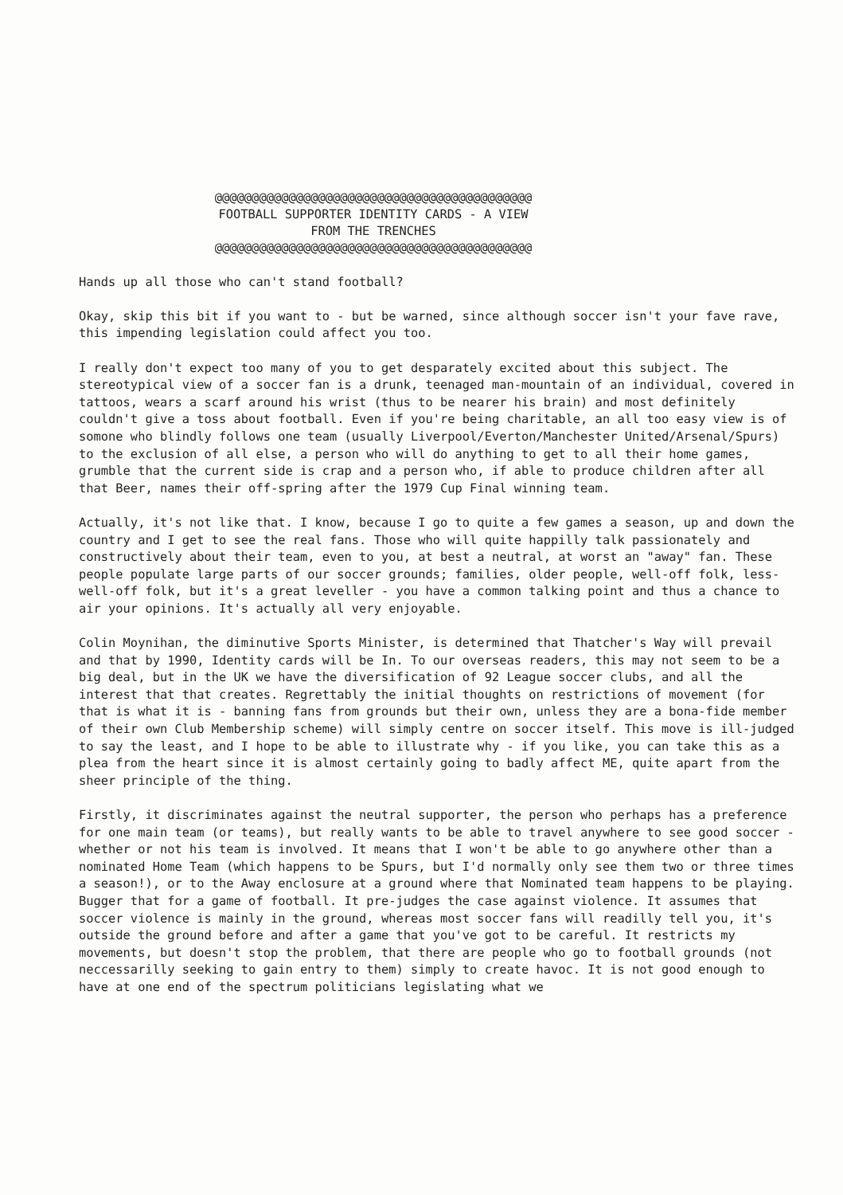@@@@@@@@@@@@@@@@@@@@@@@@@@@@@@@@@@@@@@@@@@@
FOOTBALL SUPPORTER IDENTITY CARDS - A VIEW
FROM THE TRENCHES
@@@@@@@@@@@@@@@@@@@@@@@@@@@@@@@@@@@@@@@@@@@
Hands up all those who can't stand football?
Okay, skip this bit if you want to - but be warned, since although soccer isn't your fave rave, this impending legislation could affect you too.
I really don't expect too many of you to get desparately excited about this subject. The stereotypical view of a soccer fan is a drunk, teenaged man-mountain of an individual, covered in tattoos, wears a scarf around his wrist (thus to be nearer his brain) and most definitely couldn't give a toss about football. Even if you're being charitable, an all too easy view is of somone who blindly follows one team (usually Liverpool/Everton/Manchester United/Arsenal/Spurs) to the exclusion of all else, a person who will do anything to get to all their home games, grumble that the current side is crap and a person who, if able to produce children after all that Beer, names their off-spring after the 1979 Cup Final winning team.
Actually, it's not like that. I know, because I go to quite a few games a season, up and down the country and I get to see the real fans. Those who will quite happilly talk passionately and constructively about their team, even to you, at best a neutral, at worst an "away" fan. These people populate large parts of our soccer grounds; families, older people, well-off folk, less-well-off folk, but it's a great leveller - you have a common talking point and thus a chance to air your opinions. It's actually all very enjoyable.
Colin Moynihan, the diminutive Sports Minister, is determined that Thatcher's Way will prevail and that by 1990, Identity cards will be In. To our overseas readers, this may not seem to be a big deal, but in the UK we have the diversification of 92 League soccer clubs, and all the interest that that creates. Regrettably the initial thoughts on restrictions of movement (for that is what it is - banning fans from grounds but their own, unless they are a bona-fide member of their own Club Membership scheme) will simply centre on soccer itself. This move is ill-judged to say the least, and I hope to be able to illustrate why - if you like, you can take this as a plea from the heart since it is almost certainly going to badly affect ME, quite apart from the sheer principle of the thing.
Firstly, it discriminates against the neutral supporter, the person who perhaps has a preference for one main team (or teams), but really wants to be able to travel anywhere to see good soccer - whether or not his team is involved. It means that I won't be able to go anywhere other than a nominated Home Team (which happens to be Spurs, but I'd normally only see them two or three times a season!), or to the Away enclosure at a ground where that Nominated team happens to be playing. Bugger that for a game of football. It pre-judges the case against violence. It assumes that soccer violence is mainly in the ground, whereas most soccer fans will readilly tell you, it's outside the ground before and after a game that you've got to be careful. It restricts my movements, but doesn't stop the problem, that there are people who go to football grounds (not neccessarilly seeking to gain entry to them) simply to create havoc. It is not good enough to have at one end of the spectrum politicians legislating what we